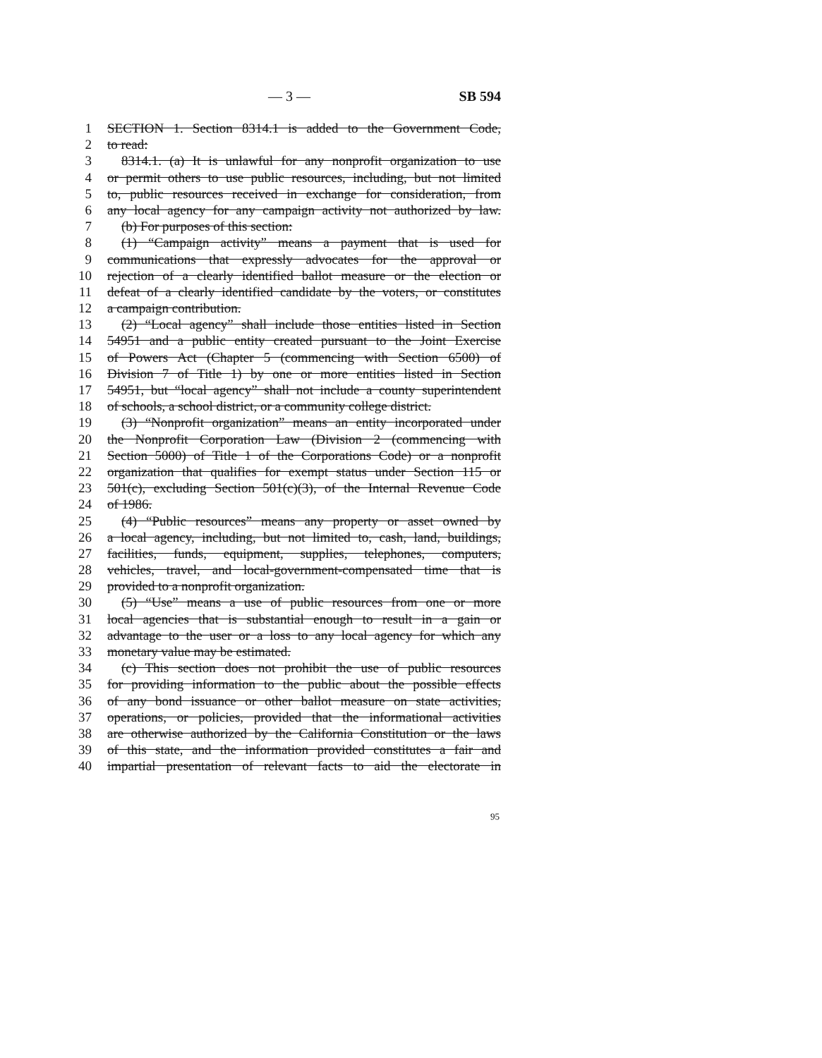— 3 — SB 594
1 SECTION 1. Section 8314.1 is added to the Government Code,
2 to read:
3 8314.1. (a) It is unlawful for any nonprofit organization to use
4 or permit others to use public resources, including, but not limited
5 to, public resources received in exchange for consideration, from
6 any local agency for any campaign activity not authorized by law.
7 (b) For purposes of this section:
8 (1) “Campaign activity” means a payment that is used for
9 communications that expressly advocates for the approval or
10 rejection of a clearly identified ballot measure or the election or
11 defeat of a clearly identified candidate by the voters, or constitutes
12 a campaign contribution.
13 (2) “Local agency” shall include those entities listed in Section
14 54951 and a public entity created pursuant to the Joint Exercise
15 of Powers Act (Chapter 5 (commencing with Section 6500) of
16 Division 7 of Title 1) by one or more entities listed in Section
17 54951, but “local agency” shall not include a county superintendent
18 of schools, a school district, or a community college district.
19 (3) “Nonprofit organization” means an entity incorporated under
20 the Nonprofit Corporation Law (Division 2 (commencing with
21 Section 5000) of Title 1 of the Corporations Code) or a nonprofit
22 organization that qualifies for exempt status under Section 115 or
23 501(c), excluding Section 501(c)(3), of the Internal Revenue Code
24 of 1986.
25 (4) “Public resources” means any property or asset owned by
26 a local agency, including, but not limited to, cash, land, buildings,
27 facilities, funds, equipment, supplies, telephones, computers,
28 vehicles, travel, and local-government-compensated time that is
29 provided to a nonprofit organization.
30 (5) “Use” means a use of public resources from one or more
31 local agencies that is substantial enough to result in a gain or
32 advantage to the user or a loss to any local agency for which any
33 monetary value may be estimated.
34 (c) This section does not prohibit the use of public resources
35 for providing information to the public about the possible effects
36 of any bond issuance or other ballot measure on state activities,
37 operations, or policies, provided that the informational activities
38 are otherwise authorized by the California Constitution or the laws
39 of this state, and the information provided constitutes a fair and
40 impartial presentation of relevant facts to aid the electorate in
95